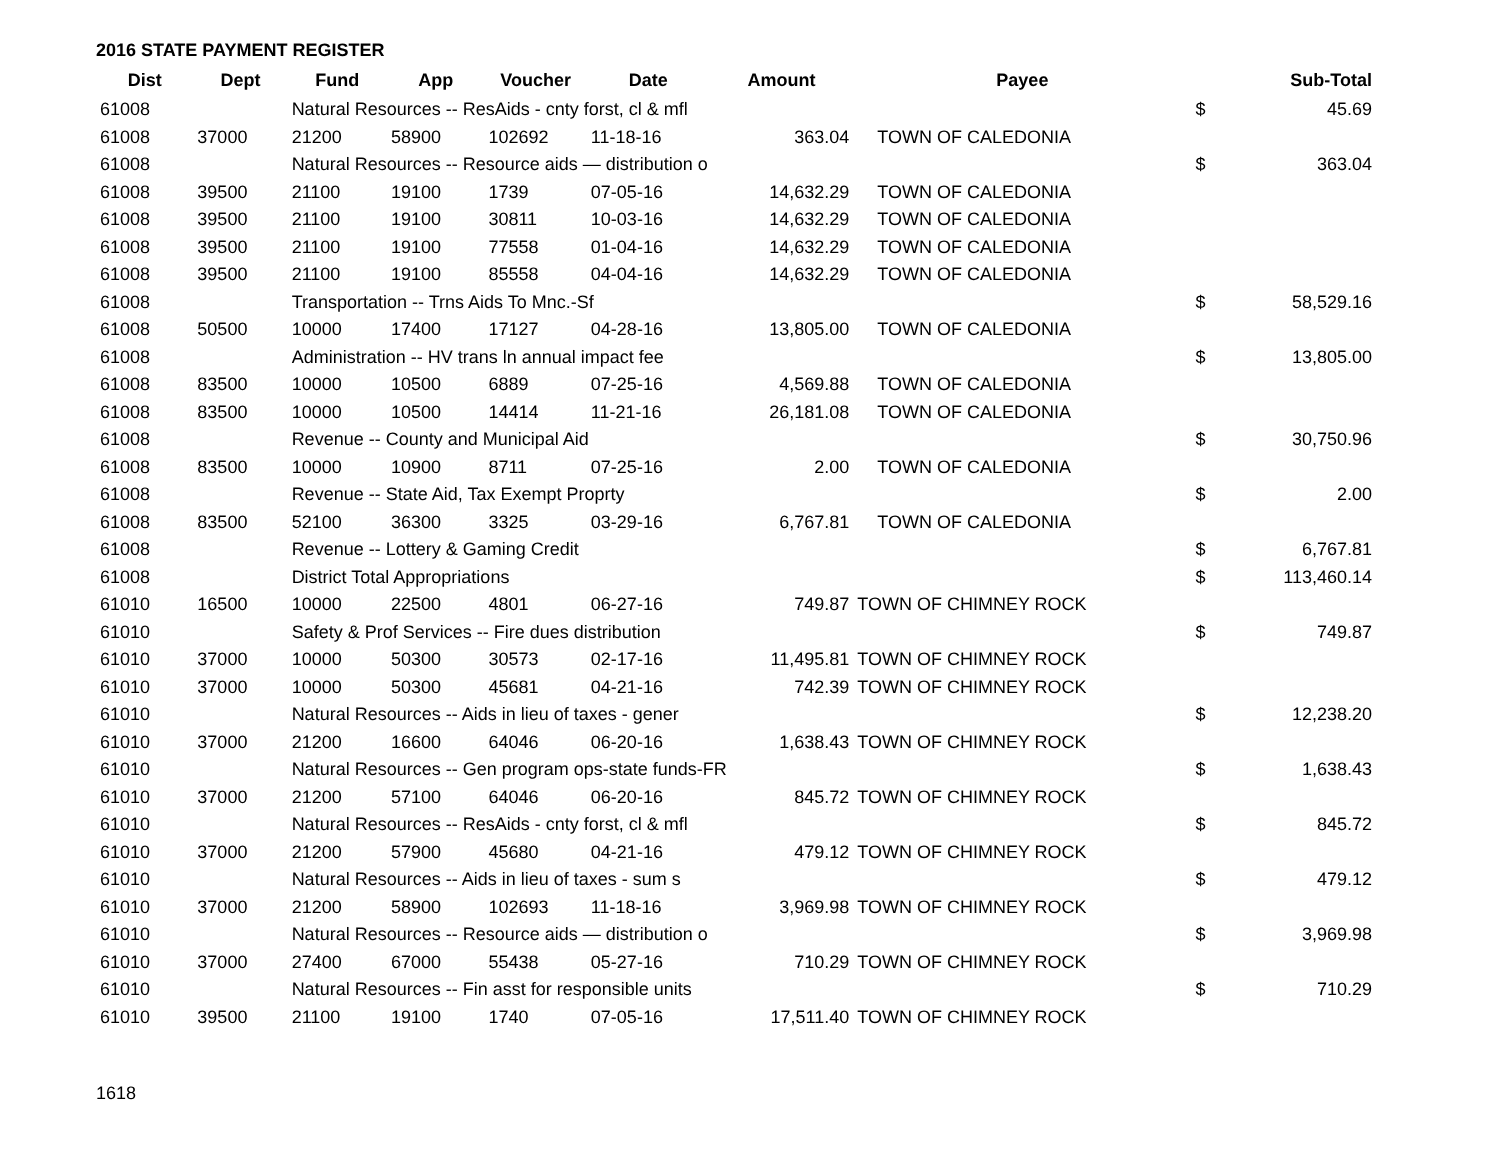2016 STATE PAYMENT REGISTER
| Dist | Dept | Fund | App | Voucher | Date | Amount | Payee | | Sub-Total |
| --- | --- | --- | --- | --- | --- | --- | --- | --- | --- |
| 61008 | | Natural Resources -- ResAids - cnty forst, cl & mfl | | | | | | $ | 45.69 |
| 61008 | 37000 | 21200 | 58900 | 102692 | 11-18-16 | 363.04 | TOWN OF CALEDONIA | | |
| 61008 | | Natural Resources -- Resource aids — distribution o | | | | | | $ | 363.04 |
| 61008 | 39500 | 21100 | 19100 | 1739 | 07-05-16 | 14,632.29 | TOWN OF CALEDONIA | | |
| 61008 | 39500 | 21100 | 19100 | 30811 | 10-03-16 | 14,632.29 | TOWN OF CALEDONIA | | |
| 61008 | 39500 | 21100 | 19100 | 77558 | 01-04-16 | 14,632.29 | TOWN OF CALEDONIA | | |
| 61008 | 39500 | 21100 | 19100 | 85558 | 04-04-16 | 14,632.29 | TOWN OF CALEDONIA | | |
| 61008 | | Transportation -- Trns Aids To Mnc.-Sf | | | | | | $ | 58,529.16 |
| 61008 | 50500 | 10000 | 17400 | 17127 | 04-28-16 | 13,805.00 | TOWN OF CALEDONIA | | |
| 61008 | | Administration -- HV trans ln annual impact fee | | | | | | $ | 13,805.00 |
| 61008 | 83500 | 10000 | 10500 | 6889 | 07-25-16 | 4,569.88 | TOWN OF CALEDONIA | | |
| 61008 | 83500 | 10000 | 10500 | 14414 | 11-21-16 | 26,181.08 | TOWN OF CALEDONIA | | |
| 61008 | | Revenue -- County and Municipal Aid | | | | | | $ | 30,750.96 |
| 61008 | 83500 | 10000 | 10900 | 8711 | 07-25-16 | 2.00 | TOWN OF CALEDONIA | | |
| 61008 | | Revenue -- State Aid, Tax Exempt Proprty | | | | | | $ | 2.00 |
| 61008 | 83500 | 52100 | 36300 | 3325 | 03-29-16 | 6,767.81 | TOWN OF CALEDONIA | | |
| 61008 | | Revenue -- Lottery & Gaming Credit | | | | | | $ | 6,767.81 |
| 61008 | | District Total Appropriations | | | | | | $ | 113,460.14 |
| 61010 | 16500 | 10000 | 22500 | 4801 | 06-27-16 | 749.87 | TOWN OF CHIMNEY ROCK | | |
| 61010 | | Safety & Prof Services -- Fire dues distribution | | | | | | $ | 749.87 |
| 61010 | 37000 | 10000 | 50300 | 30573 | 02-17-16 | 11,495.81 | TOWN OF CHIMNEY ROCK | | |
| 61010 | 37000 | 10000 | 50300 | 45681 | 04-21-16 | 742.39 | TOWN OF CHIMNEY ROCK | | |
| 61010 | | Natural Resources -- Aids in lieu of taxes - gener | | | | | | $ | 12,238.20 |
| 61010 | 37000 | 21200 | 16600 | 64046 | 06-20-16 | 1,638.43 | TOWN OF CHIMNEY ROCK | | |
| 61010 | | Natural Resources -- Gen program ops-state funds-FR | | | | | | $ | 1,638.43 |
| 61010 | 37000 | 21200 | 57100 | 64046 | 06-20-16 | 845.72 | TOWN OF CHIMNEY ROCK | | |
| 61010 | | Natural Resources -- ResAids - cnty forst, cl & mfl | | | | | | $ | 845.72 |
| 61010 | 37000 | 21200 | 57900 | 45680 | 04-21-16 | 479.12 | TOWN OF CHIMNEY ROCK | | |
| 61010 | | Natural Resources -- Aids in lieu of taxes - sum s | | | | | | $ | 479.12 |
| 61010 | 37000 | 21200 | 58900 | 102693 | 11-18-16 | 3,969.98 | TOWN OF CHIMNEY ROCK | | |
| 61010 | | Natural Resources -- Resource aids — distribution o | | | | | | $ | 3,969.98 |
| 61010 | 37000 | 27400 | 67000 | 55438 | 05-27-16 | 710.29 | TOWN OF CHIMNEY ROCK | | |
| 61010 | | Natural Resources -- Fin asst for responsible units | | | | | | $ | 710.29 |
| 61010 | 39500 | 21100 | 19100 | 1740 | 07-05-16 | 17,511.40 | TOWN OF CHIMNEY ROCK | | |
1618